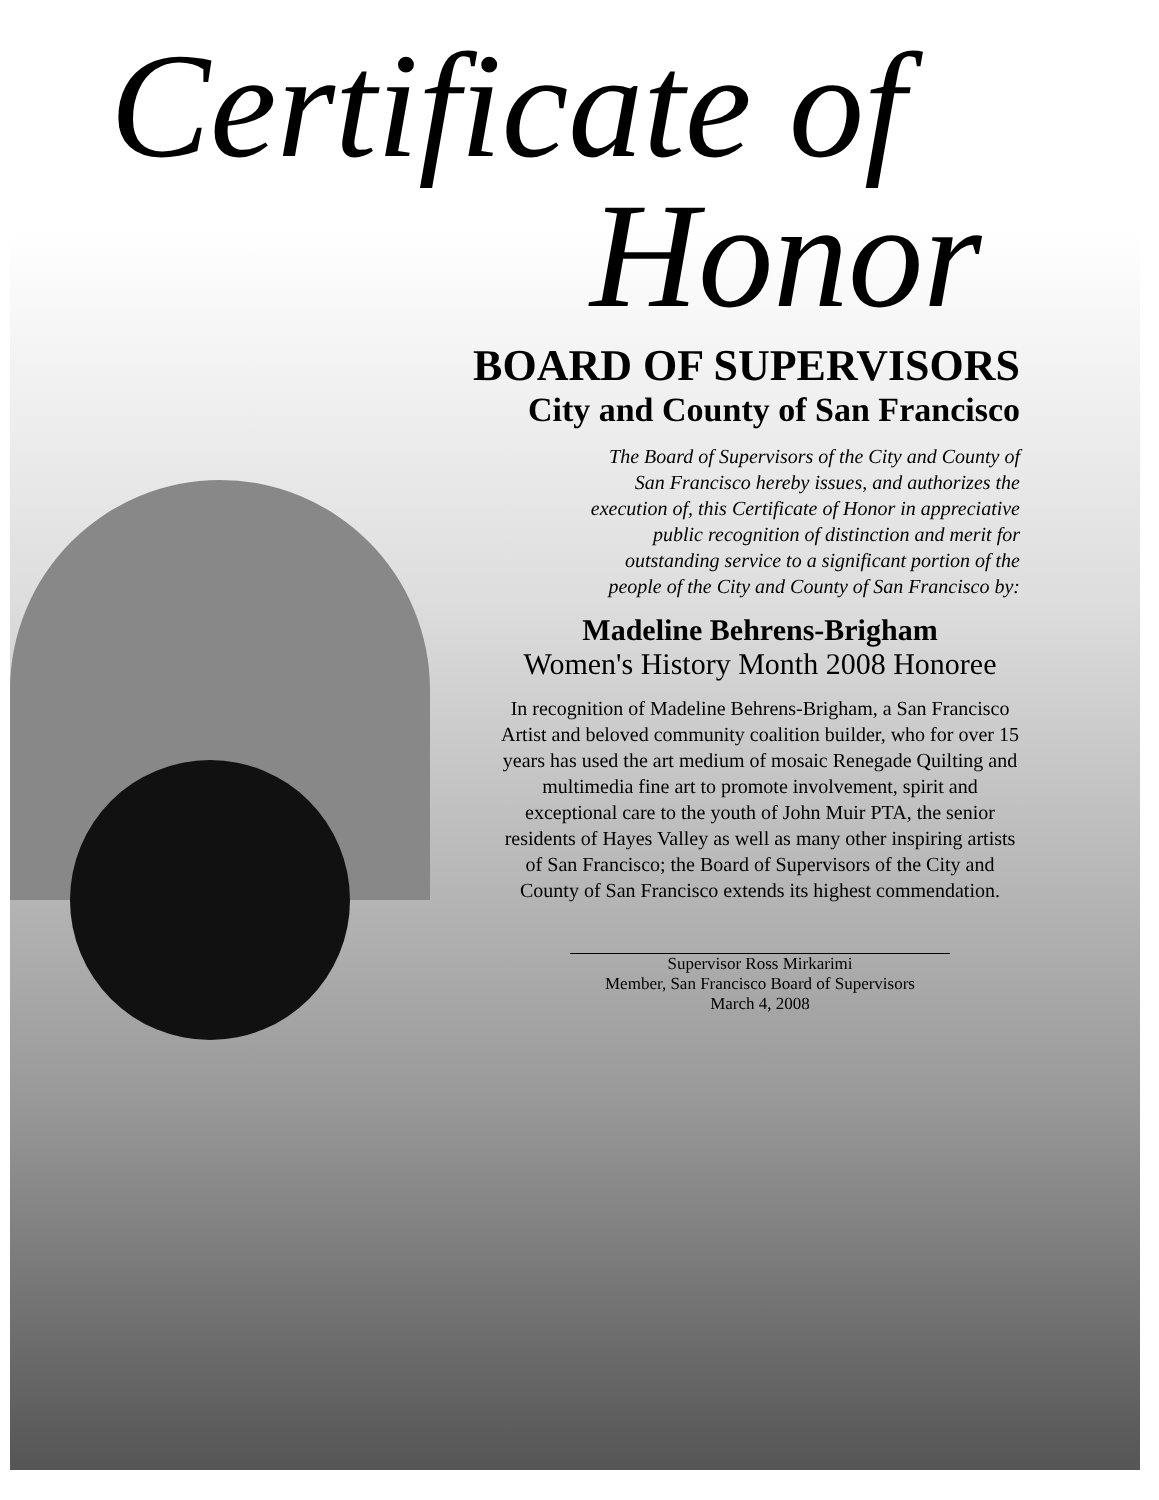Certificate of
Honor
BOARD OF SUPERVISORS
City and County of San Francisco
The Board of Supervisors of the City and County of
San Francisco hereby issues, and authorizes the
execution of, this Certificate of Honor in appreciative
public recognition of distinction and merit for
outstanding service to a significant portion of the
people of the City and County of San Francisco by:
Madeline Behrens-Brigham
Women's History Month 2008 Honoree
In recognition of Madeline Behrens-Brigham, a San Francisco Artist and beloved community coalition builder, who for over 15 years has used the art medium of mosaic Renegade Quilting and multimedia fine art to promote involvement, spirit and exceptional care to the youth of John Muir PTA, the senior residents of Hayes Valley as well as many other inspiring artists of San Francisco; the Board of Supervisors of the City and County of San Francisco extends its highest commendation.
Supervisor Ross Mirkarimi
Member, San Francisco Board of Supervisors
March 4, 2008